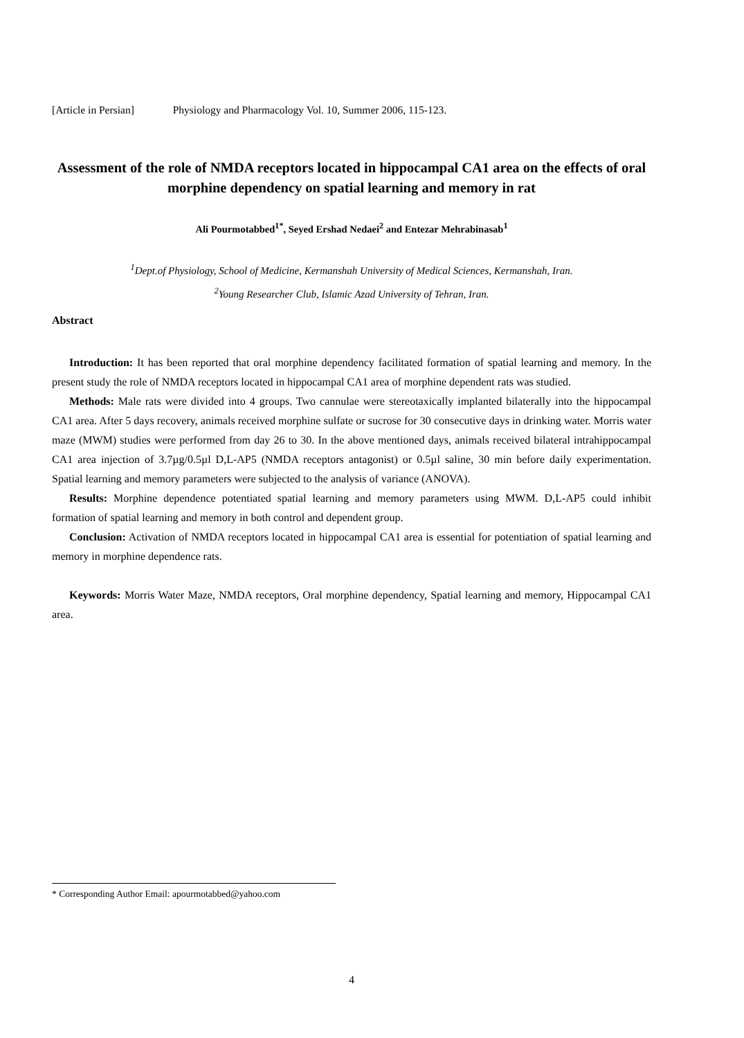[Article in Persian] Physiology and Pharmacology Vol. 10, Summer 2006, 115-123.
Assessment of the role of NMDA receptors located in hippocampal CA1 area on the effects of oral morphine dependency on spatial learning and memory in rat
Ali Pourmotabbed<sup>1*</sup>, Seyed Ershad Nedaei<sup>2</sup> and Entezar Mehrabinasab<sup>1</sup>
<sup>1</sup> Dept.of Physiology, School of Medicine, Kermanshah University of Medical Sciences, Kermanshah, Iran.
<sup>2</sup> Young Researcher Club, Islamic Azad University of Tehran, Iran.
Abstract
Introduction: It has been reported that oral morphine dependency facilitated formation of spatial learning and memory. In the present study the role of NMDA receptors located in hippocampal CA1 area of morphine dependent rats was studied.
Methods: Male rats were divided into 4 groups. Two cannulae were stereotaxically implanted bilaterally into the hippocampal CA1 area. After 5 days recovery, animals received morphine sulfate or sucrose for 30 consecutive days in drinking water. Morris water maze (MWM) studies were performed from day 26 to 30. In the above mentioned days, animals received bilateral intrahippocampal CA1 area injection of 3.7µg/0.5µl D,L-AP5 (NMDA receptors antagonist) or 0.5µl saline, 30 min before daily experimentation. Spatial learning and memory parameters were subjected to the analysis of variance (ANOVA).
Results: Morphine dependence potentiated spatial learning and memory parameters using MWM. D,L-AP5 could inhibit formation of spatial learning and memory in both control and dependent group.
Conclusion: Activation of NMDA receptors located in hippocampal CA1 area is essential for potentiation of spatial learning and memory in morphine dependence rats.
Keywords: Morris Water Maze, NMDA receptors, Oral morphine dependency, Spatial learning and memory, Hippocampal CA1 area.
* Corresponding Author Email: apourmotabbed@yahoo.com
4